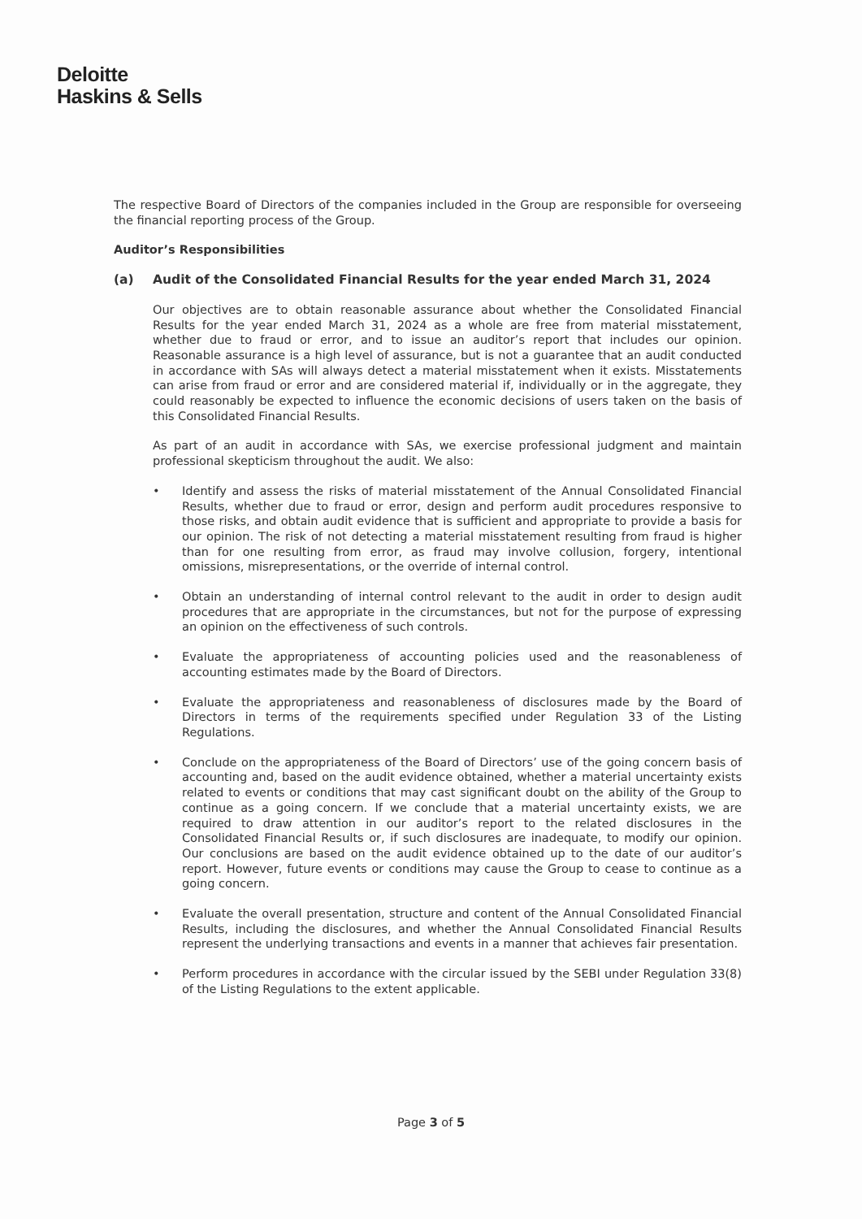Deloitte
Haskins & Sells
The respective Board of Directors of the companies included in the Group are responsible for overseeing the financial reporting process of the Group.
Auditor’s Responsibilities
(a) Audit of the Consolidated Financial Results for the year ended March 31, 2024
Our objectives are to obtain reasonable assurance about whether the Consolidated Financial Results for the year ended March 31, 2024 as a whole are free from material misstatement, whether due to fraud or error, and to issue an auditor’s report that includes our opinion. Reasonable assurance is a high level of assurance, but is not a guarantee that an audit conducted in accordance with SAs will always detect a material misstatement when it exists. Misstatements can arise from fraud or error and are considered material if, individually or in the aggregate, they could reasonably be expected to influence the economic decisions of users taken on the basis of this Consolidated Financial Results.
As part of an audit in accordance with SAs, we exercise professional judgment and maintain professional skepticism throughout the audit. We also:
• Identify and assess the risks of material misstatement of the Annual Consolidated Financial Results, whether due to fraud or error, design and perform audit procedures responsive to those risks, and obtain audit evidence that is sufficient and appropriate to provide a basis for our opinion. The risk of not detecting a material misstatement resulting from fraud is higher than for one resulting from error, as fraud may involve collusion, forgery, intentional omissions, misrepresentations, or the override of internal control.
• Obtain an understanding of internal control relevant to the audit in order to design audit procedures that are appropriate in the circumstances, but not for the purpose of expressing an opinion on the effectiveness of such controls.
• Evaluate the appropriateness of accounting policies used and the reasonableness of accounting estimates made by the Board of Directors.
• Evaluate the appropriateness and reasonableness of disclosures made by the Board of Directors in terms of the requirements specified under Regulation 33 of the Listing Regulations.
• Conclude on the appropriateness of the Board of Directors’ use of the going concern basis of accounting and, based on the audit evidence obtained, whether a material uncertainty exists related to events or conditions that may cast significant doubt on the ability of the Group to continue as a going concern. If we conclude that a material uncertainty exists, we are required to draw attention in our auditor’s report to the related disclosures in the Consolidated Financial Results or, if such disclosures are inadequate, to modify our opinion. Our conclusions are based on the audit evidence obtained up to the date of our auditor’s report. However, future events or conditions may cause the Group to cease to continue as a going concern.
• Evaluate the overall presentation, structure and content of the Annual Consolidated Financial Results, including the disclosures, and whether the Annual Consolidated Financial Results represent the underlying transactions and events in a manner that achieves fair presentation.
• Perform procedures in accordance with the circular issued by the SEBI under Regulation 33(8) of the Listing Regulations to the extent applicable.
Page 3 of 5